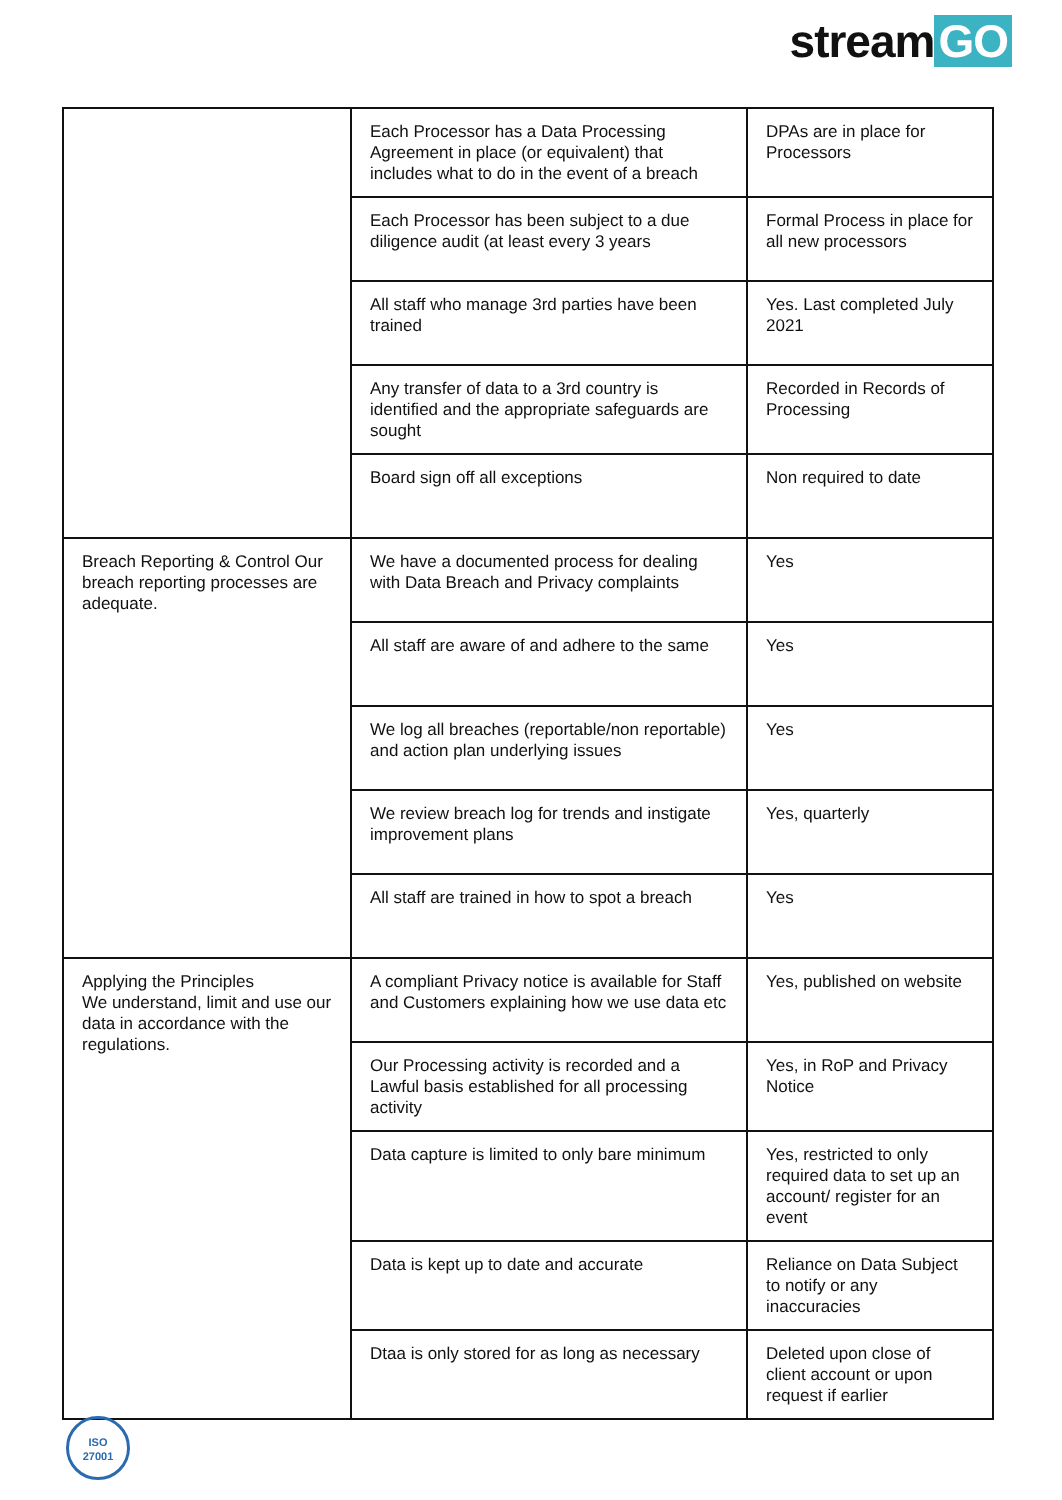stream GO
| | Each Processor has a Data Processing Agreement in place (or equivalent) that includes what to do in the event of a breach | DPAs are in place for Processors |
| | Each Processor has been subject to a due diligence audit (at least every 3 years | Formal Process in place for all new processors |
| | All staff who manage 3rd parties have been trained | Yes. Last completed July 2021 |
| | Any transfer of data to a 3rd country is identified and the appropriate safeguards are sought | Recorded in Records of Processing |
| | Board sign off all exceptions | Non required to date |
| Breach Reporting & Control Our breach reporting processes are adequate. | We have a documented process for dealing with Data Breach and Privacy complaints | Yes |
| | All staff are aware of and adhere to the same | Yes |
| | We log all breaches (reportable/non reportable) and action plan underlying issues | Yes |
| | We review breach log for trends and instigate improvement plans | Yes, quarterly |
| | All staff are trained in how to spot a breach | Yes |
| Applying the Principles We understand, limit and use our data in accordance with the regulations. | A compliant Privacy notice is available for Staff and Customers explaining how we use data etc | Yes, published on website |
| | Our Processing activity is recorded and a Lawful basis established for all processing activity | Yes, in RoP and Privacy Notice |
| | Data capture is limited to only bare minimum | Yes, restricted to only required data to set up an account/ register for an event |
| | Data is kept up to date and accurate | Reliance on Data Subject to notify or any inaccuracies |
| | Dtaa is only stored for as long as necessary | Deleted upon close of client account or upon request if earlier |
ISO
27001